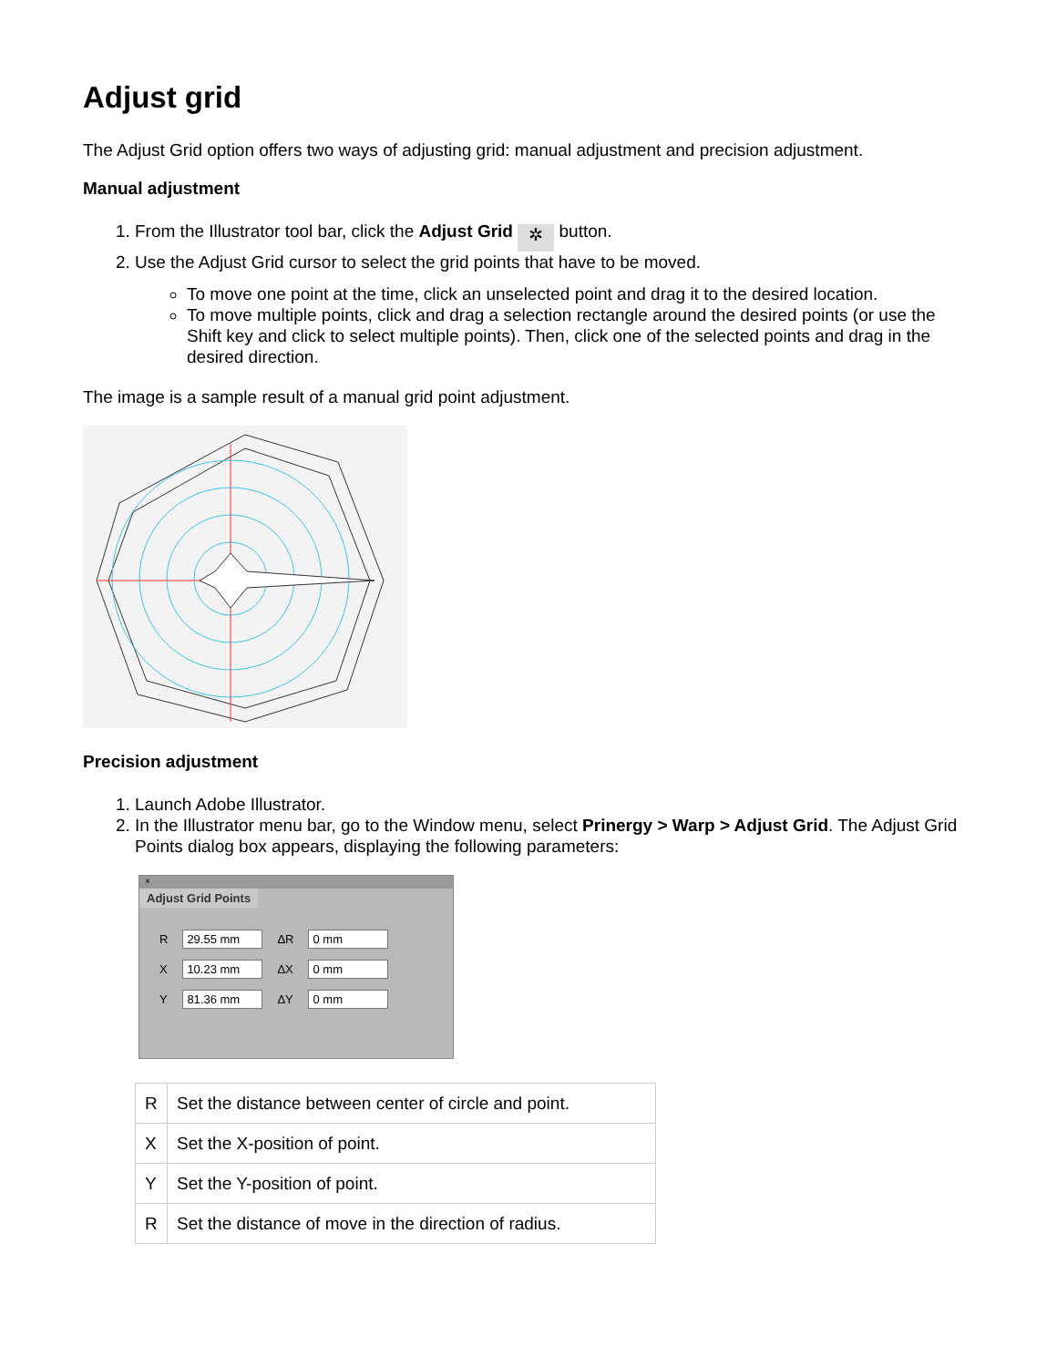Adjust grid
The Adjust Grid option offers two ways of adjusting grid: manual adjustment and precision adjustment.
Manual adjustment
1. From the Illustrator tool bar, click the Adjust Grid ✲ button.
2. Use the Adjust Grid cursor to select the grid points that have to be moved.
To move one point at the time, click an unselected point and drag it to the desired location.
To move multiple points, click and drag a selection rectangle around the desired points (or use the Shift key and click to select multiple points). Then, click one of the selected points and drag in the desired direction.
The image is a sample result of a manual grid point adjustment.
Precision adjustment
1. Launch Adobe Illustrator.
2. In the Illustrator menu bar, go to the Window menu, select Prinergy > Warp > Adjust Grid. The Adjust Grid Points dialog box appears, displaying the following parameters:
×
Adjust Grid Points
| R | 29.55 mm | ΔR | 0 mm |
| X | 10.23 mm | ΔX | 0 mm |
| Y | 81.36 mm | ΔY | 0 mm |
| R | Set the distance between center of circle and point. |
| X | Set the X-position of point. |
| Y | Set the Y-position of point. |
| R | Set the distance of move in the direction of radius. |